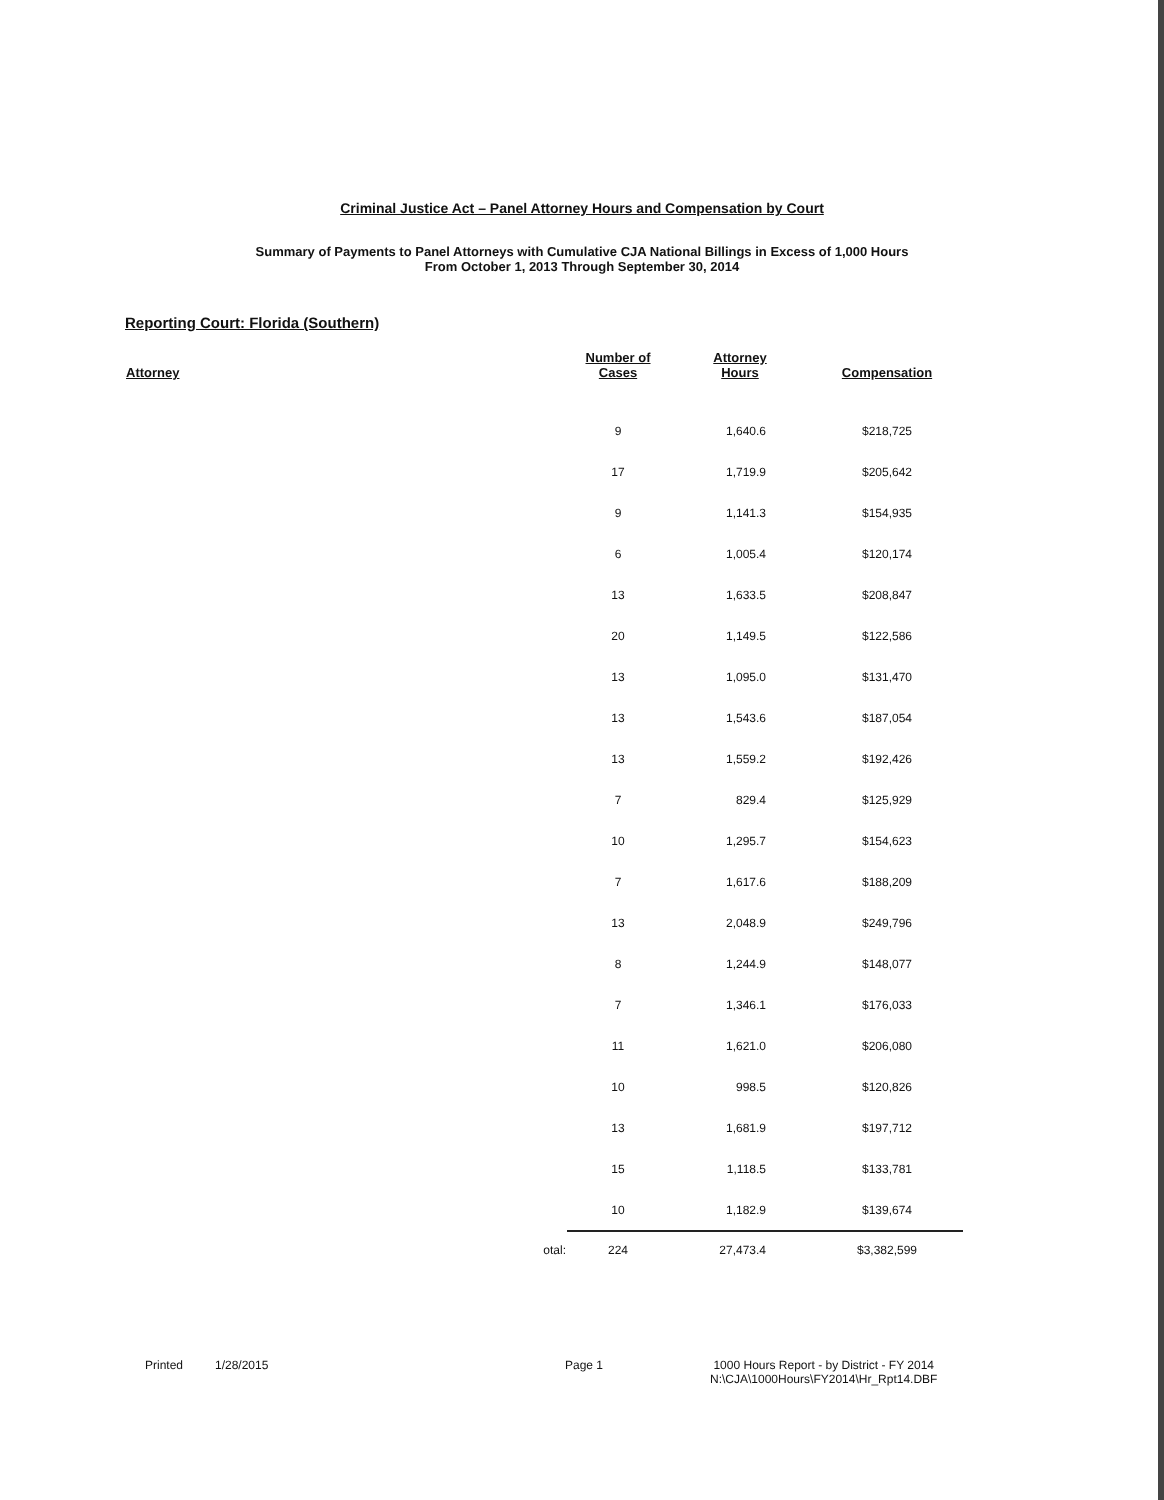Criminal Justice Act – Panel Attorney Hours and Compensation by Court
Summary of Payments to Panel Attorneys with Cumulative CJA National Billings in Excess of 1,000 Hours
From October 1, 2013 Through September 30, 2014
Reporting Court: Florida (Southern)
| Attorney | Number of Cases | Attorney Hours | Compensation |
| --- | --- | --- | --- |
| | 9 | 1,640.6 | $218,725 |
| | 17 | 1,719.9 | $205,642 |
| | 9 | 1,141.3 | $154,935 |
| | 6 | 1,005.4 | $120,174 |
| | 13 | 1,633.5 | $208,847 |
| | 20 | 1,149.5 | $122,586 |
| | 13 | 1,095.0 | $131,470 |
| | 13 | 1,543.6 | $187,054 |
| | 13 | 1,559.2 | $192,426 |
| | 7 | 829.4 | $125,929 |
| | 10 | 1,295.7 | $154,623 |
| | 7 | 1,617.6 | $188,209 |
| | 13 | 2,048.9 | $249,796 |
| | 8 | 1,244.9 | $148,077 |
| | 7 | 1,346.1 | $176,033 |
| | 11 | 1,621.0 | $206,080 |
| | 10 | 998.5 | $120,826 |
| | 13 | 1,681.9 | $197,712 |
| | 15 | 1,118.5 | $133,781 |
| | 10 | 1,182.9 | $139,674 |
| otal: | 224 | 27,473.4 | $3,382,599 |
Printed 1/28/2015 Page 1 1000 Hours Report - by District - FY 2014
N:\CJA\1000Hours\FY2014\Hr_Rpt14.DBF